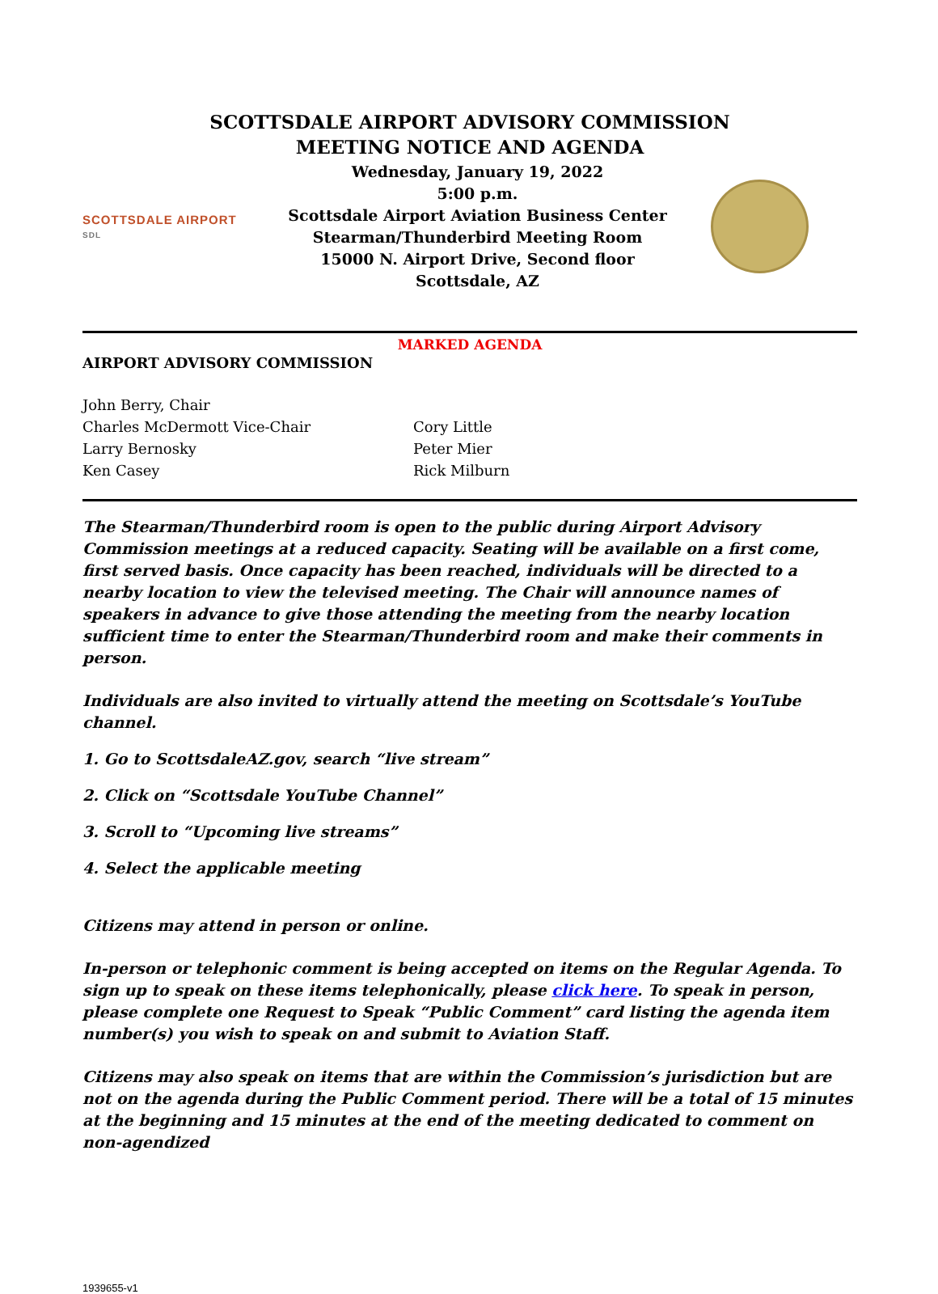SCOTTSDALE AIRPORT ADVISORY COMMISSION
MEETING NOTICE AND AGENDA
SCOTTSDALE AIRPORT
SDL
Wednesday, January 19, 2022
5:00 p.m.
Scottsdale Airport Aviation Business Center
Stearman/Thunderbird Meeting Room
15000 N. Airport Drive, Second floor
Scottsdale, AZ
MARKED AGENDA
AIRPORT ADVISORY COMMISSION
John Berry, Chair
Charles McDermott Vice-Chair
Larry Bernosky
Ken Casey
Cory Little
Peter Mier
Rick Milburn
The Stearman/Thunderbird room is open to the public during Airport Advisory Commission meetings at a reduced capacity. Seating will be available on a first come, first served basis. Once capacity has been reached, individuals will be directed to a nearby location to view the televised meeting. The Chair will announce names of speakers in advance to give those attending the meeting from the nearby location sufficient time to enter the Stearman/Thunderbird room and make their comments in person.
Individuals are also invited to virtually attend the meeting on Scottsdale’s YouTube channel.
1. Go to ScottsdaleAZ.gov, search “live stream”
2. Click on “Scottsdale YouTube Channel”
3. Scroll to “Upcoming live streams”
4. Select the applicable meeting
Citizens may attend in person or online.
In-person or telephonic comment is being accepted on items on the Regular Agenda. To sign up to speak on these items telephonically, please click here. To speak in person, please complete one Request to Speak “Public Comment” card listing the agenda item number(s) you wish to speak on and submit to Aviation Staff.
Citizens may also speak on items that are within the Commission’s jurisdiction but are not on the agenda during the Public Comment period. There will be a total of 15 minutes at the beginning and 15 minutes at the end of the meeting dedicated to comment on non-agendized
1939655-v1